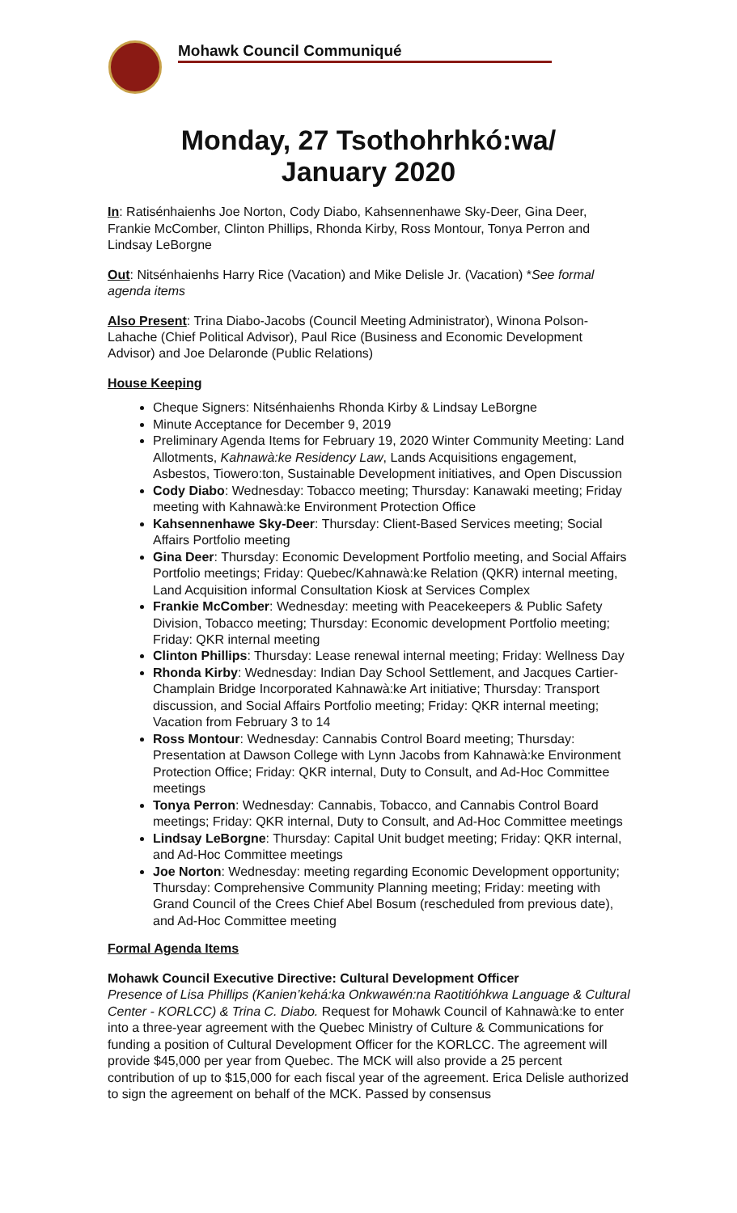Mohawk Council Communiqué
Monday, 27 Tsothohrhkó:wa/
January 2020
In: Ratisénhaienhs Joe Norton, Cody Diabo, Kahsennenhawe Sky-Deer, Gina Deer, Frankie McComber, Clinton Phillips, Rhonda Kirby, Ross Montour, Tonya Perron and Lindsay LeBorgne
Out: Nitsénhaienhs Harry Rice (Vacation) and Mike Delisle Jr. (Vacation) *See formal agenda items
Also Present: Trina Diabo-Jacobs (Council Meeting Administrator), Winona Polson-Lahache (Chief Political Advisor), Paul Rice (Business and Economic Development Advisor) and Joe Delaronde (Public Relations)
House Keeping
Cheque Signers: Nitsénhaienhs Rhonda Kirby & Lindsay LeBorgne
Minute Acceptance for December 9, 2019
Preliminary Agenda Items for February 19, 2020 Winter Community Meeting: Land Allotments, Kahnawà:ke Residency Law, Lands Acquisitions engagement, Asbestos, Tiowero:ton, Sustainable Development initiatives, and Open Discussion
Cody Diabo: Wednesday: Tobacco meeting; Thursday: Kanawaki meeting; Friday meeting with Kahnawà:ke Environment Protection Office
Kahsennenhawe Sky-Deer: Thursday: Client-Based Services meeting; Social Affairs Portfolio meeting
Gina Deer: Thursday: Economic Development Portfolio meeting, and Social Affairs Portfolio meetings; Friday: Quebec/Kahnawà:ke Relation (QKR) internal meeting, Land Acquisition informal Consultation Kiosk at Services Complex
Frankie McComber: Wednesday: meeting with Peacekeepers & Public Safety Division, Tobacco meeting; Thursday: Economic development Portfolio meeting; Friday: QKR internal meeting
Clinton Phillips: Thursday: Lease renewal internal meeting; Friday: Wellness Day
Rhonda Kirby: Wednesday: Indian Day School Settlement, and Jacques Cartier-Champlain Bridge Incorporated Kahnawà:ke Art initiative; Thursday: Transport discussion, and Social Affairs Portfolio meeting; Friday: QKR internal meeting; Vacation from February 3 to 14
Ross Montour: Wednesday: Cannabis Control Board meeting; Thursday: Presentation at Dawson College with Lynn Jacobs from Kahnawà:ke Environment Protection Office; Friday: QKR internal, Duty to Consult, and Ad-Hoc Committee meetings
Tonya Perron: Wednesday: Cannabis, Tobacco, and Cannabis Control Board meetings; Friday: QKR internal, Duty to Consult, and Ad-Hoc Committee meetings
Lindsay LeBorgne: Thursday: Capital Unit budget meeting; Friday: QKR internal, and Ad-Hoc Committee meetings
Joe Norton: Wednesday: meeting regarding Economic Development opportunity; Thursday: Comprehensive Community Planning meeting; Friday: meeting with Grand Council of the Crees Chief Abel Bosum (rescheduled from previous date), and Ad-Hoc Committee meeting
Formal Agenda Items
Mohawk Council Executive Directive: Cultural Development Officer
Presence of Lisa Phillips (Kanien’kehá:ka Onkwawén:na Raotitióhkwa Language & Cultural Center - KORLCC) & Trina C. Diabo. Request for Mohawk Council of Kahnawà:ke to enter into a three-year agreement with the Quebec Ministry of Culture & Communications for funding a position of Cultural Development Officer for the KORLCC. The agreement will provide $45,000 per year from Quebec. The MCK will also provide a 25 percent contribution of up to $15,000 for each fiscal year of the agreement. Erica Delisle authorized to sign the agreement on behalf of the MCK. Passed by consensus